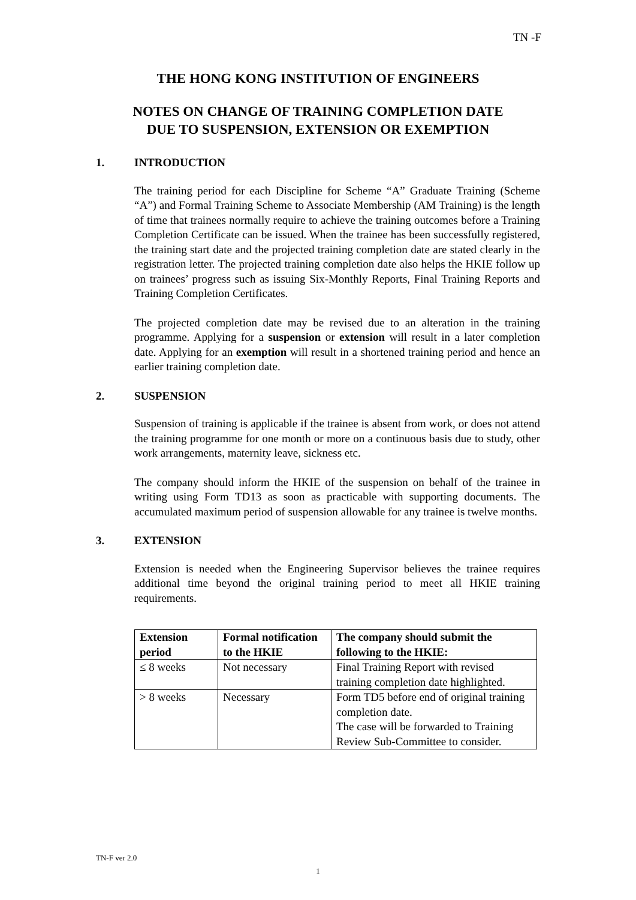TN -F
THE HONG KONG INSTITUTION OF ENGINEERS
NOTES ON CHANGE OF TRAINING COMPLETION DATE
DUE TO SUSPENSION, EXTENSION OR EXEMPTION
1. INTRODUCTION
The training period for each Discipline for Scheme “A” Graduate Training (Scheme “A”) and Formal Training Scheme to Associate Membership (AM Training) is the length of time that trainees normally require to achieve the training outcomes before a Training Completion Certificate can be issued. When the trainee has been successfully registered, the training start date and the projected training completion date are stated clearly in the registration letter. The projected training completion date also helps the HKIE follow up on trainees’ progress such as issuing Six-Monthly Reports, Final Training Reports and Training Completion Certificates.
The projected completion date may be revised due to an alteration in the training programme. Applying for a suspension or extension will result in a later completion date. Applying for an exemption will result in a shortened training period and hence an earlier training completion date.
2. SUSPENSION
Suspension of training is applicable if the trainee is absent from work, or does not attend the training programme for one month or more on a continuous basis due to study, other work arrangements, maternity leave, sickness etc.
The company should inform the HKIE of the suspension on behalf of the trainee in writing using Form TD13 as soon as practicable with supporting documents. The accumulated maximum period of suspension allowable for any trainee is twelve months.
3. EXTENSION
Extension is needed when the Engineering Supervisor believes the trainee requires additional time beyond the original training period to meet all HKIE training requirements.
| Extension period | Formal notification to the HKIE | The company should submit the following to the HKIE: |
| --- | --- | --- |
| ≤ 8 weeks | Not necessary | Final Training Report with revised training completion date highlighted. |
| > 8 weeks | Necessary | Form TD5 before end of original training completion date. The case will be forwarded to Training Review Sub-Committee to consider. |
TN-F ver 2.0
1